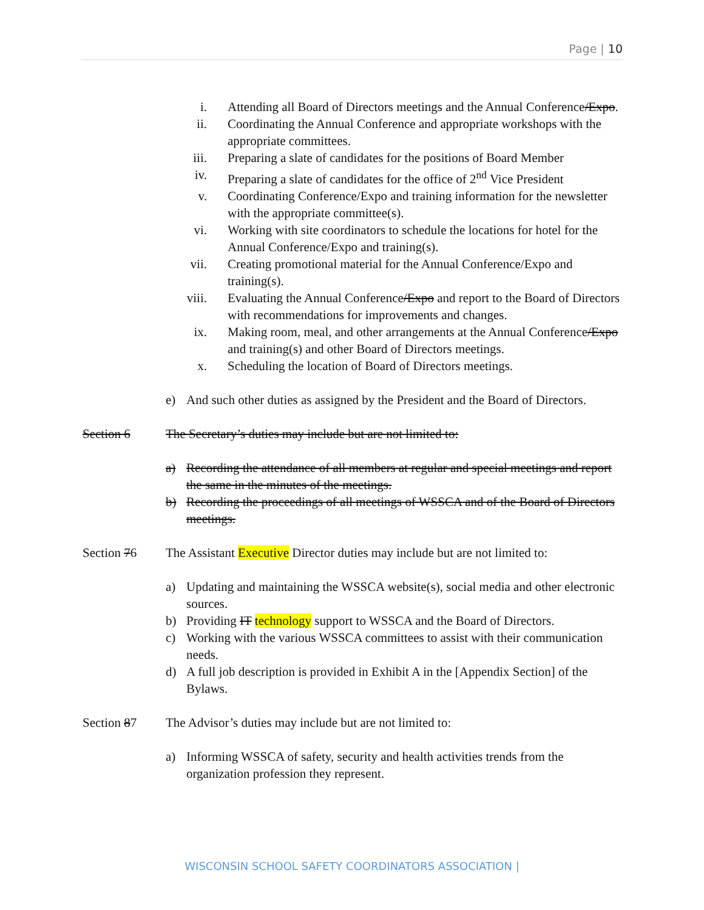Page | 10
i. Attending all Board of Directors meetings and the Annual Conference/Expo.
ii. Coordinating the Annual Conference and appropriate workshops with the appropriate committees.
iii. Preparing a slate of candidates for the positions of Board Member
iv. Preparing a slate of candidates for the office of 2<sup>nd</sup> Vice President
v. Coordinating Conference/Expo and training information for the newsletter with the appropriate committee(s).
vi. Working with site coordinators to schedule the locations for hotel for the Annual Conference/Expo and training(s).
vii. Creating promotional material for the Annual Conference/Expo and training(s).
viii. Evaluating the Annual Conference/Expo and report to the Board of Directors with recommendations for improvements and changes.
ix. Making room, meal, and other arrangements at the Annual Conference/Expo and training(s) and other Board of Directors meetings.
x. Scheduling the location of Board of Directors meetings.
e) And such other duties as assigned by the President and the Board of Directors.
Section 6 The Secretary’s duties may include but are not limited to:
a) Recording the attendance of all members at regular and special meetings and report the same in the minutes of the meetings.
b) Recording the proceedings of all meetings of WSSCA and of the Board of Directors meetings.
Section 76 The Assistant Executive Director duties may include but are not limited to:
a) Updating and maintaining the WSSCA website(s), social media and other electronic sources.
b) Providing IT technology support to WSSCA and the Board of Directors.
c) Working with the various WSSCA committees to assist with their communication needs.
d) A full job description is provided in Exhibit A in the [Appendix Section] of the Bylaws.
Section 87 The Advisor’s duties may include but are not limited to:
a) Informing WSSCA of safety, security and health activities trends from the organization profession they represent.
WISCONSIN SCHOOL SAFETY COORDINATORS ASSOCIATION |